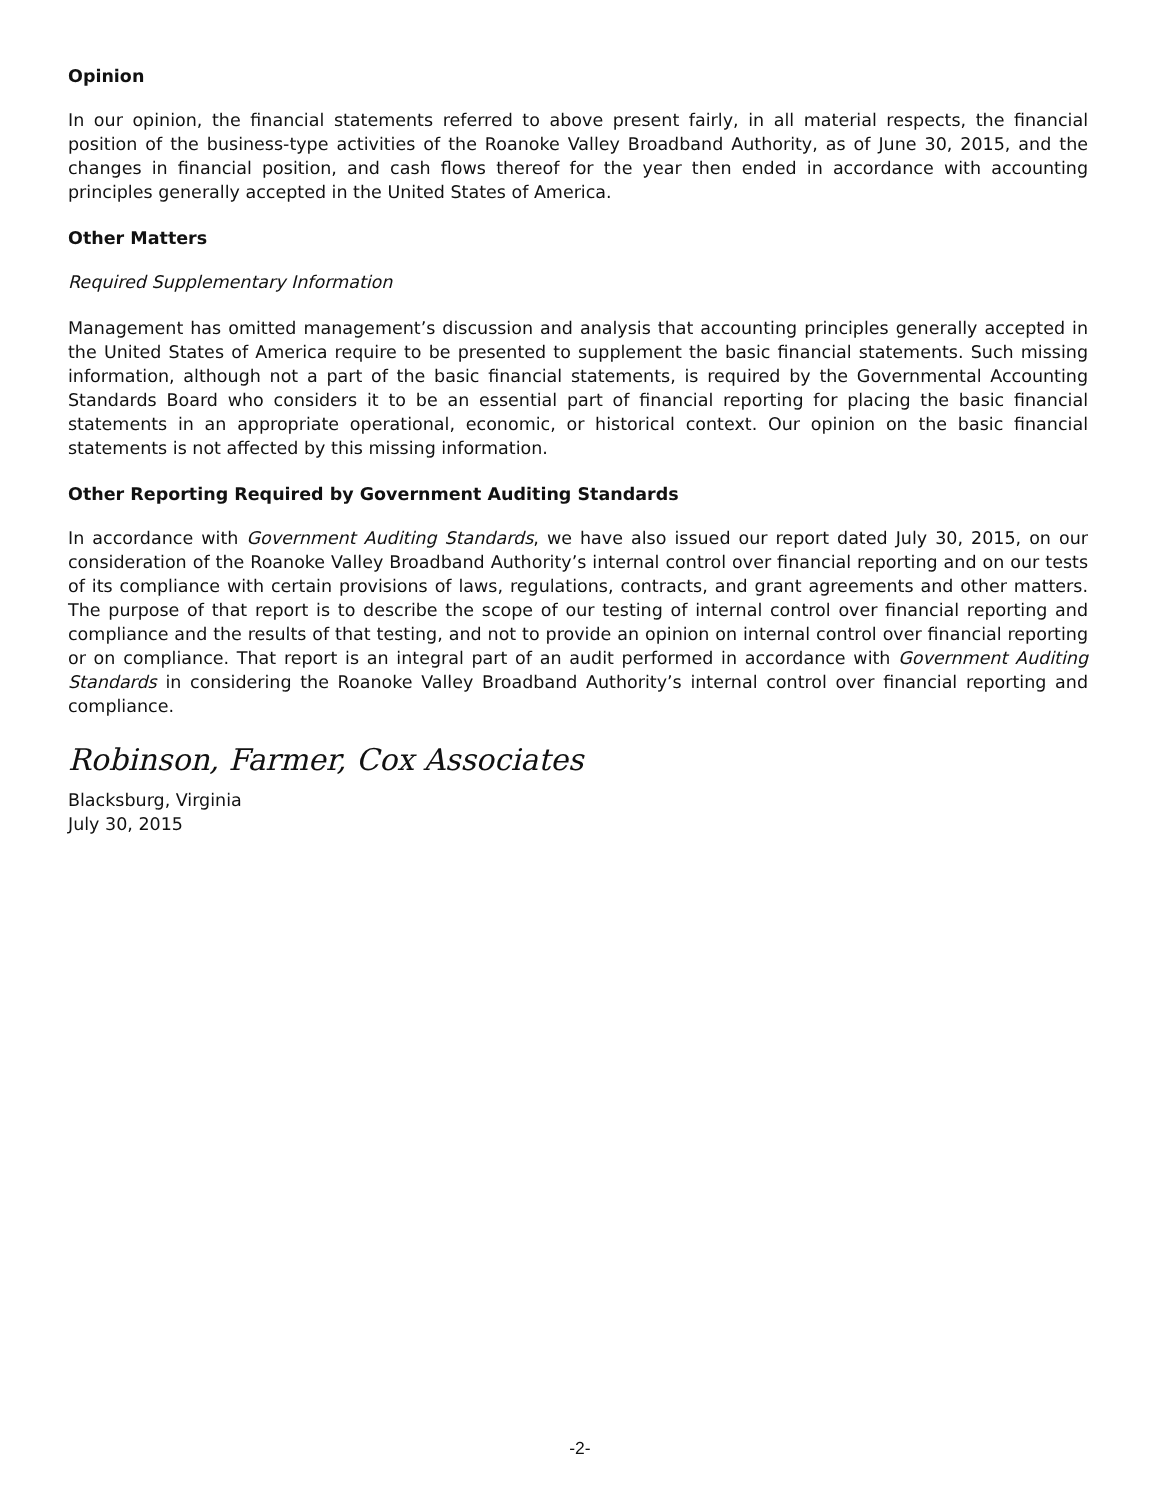Opinion
In our opinion, the financial statements referred to above present fairly, in all material respects, the financial position of the business-type activities of the Roanoke Valley Broadband Authority, as of June 30, 2015, and the changes in financial position, and cash flows thereof for the year then ended in accordance with accounting principles generally accepted in the United States of America.
Other Matters
Required Supplementary Information
Management has omitted management’s discussion and analysis that accounting principles generally accepted in the United States of America require to be presented to supplement the basic financial statements. Such missing information, although not a part of the basic financial statements, is required by the Governmental Accounting Standards Board who considers it to be an essential part of financial reporting for placing the basic financial statements in an appropriate operational, economic, or historical context. Our opinion on the basic financial statements is not affected by this missing information.
Other Reporting Required by Government Auditing Standards
In accordance with Government Auditing Standards, we have also issued our report dated July 30, 2015, on our consideration of the Roanoke Valley Broadband Authority’s internal control over financial reporting and on our tests of its compliance with certain provisions of laws, regulations, contracts, and grant agreements and other matters. The purpose of that report is to describe the scope of our testing of internal control over financial reporting and compliance and the results of that testing, and not to provide an opinion on internal control over financial reporting or on compliance. That report is an integral part of an audit performed in accordance with Government Auditing Standards in considering the Roanoke Valley Broadband Authority’s internal control over financial reporting and compliance.
Robinson, Farmer, Cox Associates
Blacksburg, Virginia
July 30, 2015
-2-